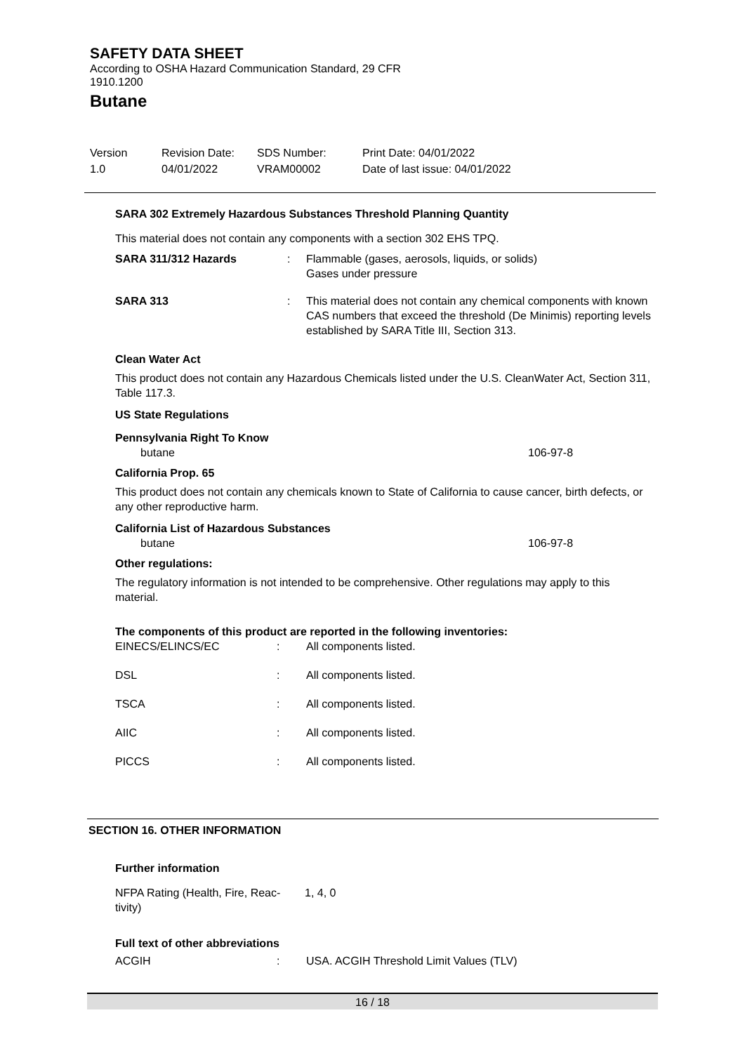SAFETY DATA SHEET
According to OSHA Hazard Communication Standard, 29 CFR
1910.1200
Butane
Version
1.0
Revision Date:
04/01/2022
SDS Number:
VRAM00002
Print Date: 04/01/2022
Date of last issue: 04/01/2022
SARA 302 Extremely Hazardous Substances Threshold Planning Quantity
This material does not contain any components with a section 302 EHS TPQ.
| SARA 311/312 Hazards | : | Flammable (gases, aerosols, liquids, or solids) Gases under pressure |
| SARA 313 | : | This material does not contain any chemical components with known CAS numbers that exceed the threshold (De Minimis) reporting levels established by SARA Title III, Section 313. |
Clean Water Act
This product does not contain any Hazardous Chemicals listed under the U.S. CleanWater Act, Section 311, Table 117.3.
US State Regulations
Pennsylvania Right To Know
| butane | 106-97-8 |
California Prop. 65
This product does not contain any chemicals known to State of California to cause cancer, birth defects, or any other reproductive harm.
California List of Hazardous Substances
| butane | 106-97-8 |
Other regulations:
The regulatory information is not intended to be comprehensive. Other regulations may apply to this material.
The components of this product are reported in the following inventories:
| EINECS/ELINCS/EC | : | All components listed. |
| DSL | : | All components listed. |
| TSCA | : | All components listed. |
| AIIC | : | All components listed. |
| PICCS | : | All components listed. |
SECTION 16. OTHER INFORMATION
Further information
| NFPA Rating (Health, Fire, Reac- tivity) | 1, 4, 0 |
Full text of other abbreviations
| ACGIH | : | USA. ACGIH Threshold Limit Values (TLV) |
16 / 18